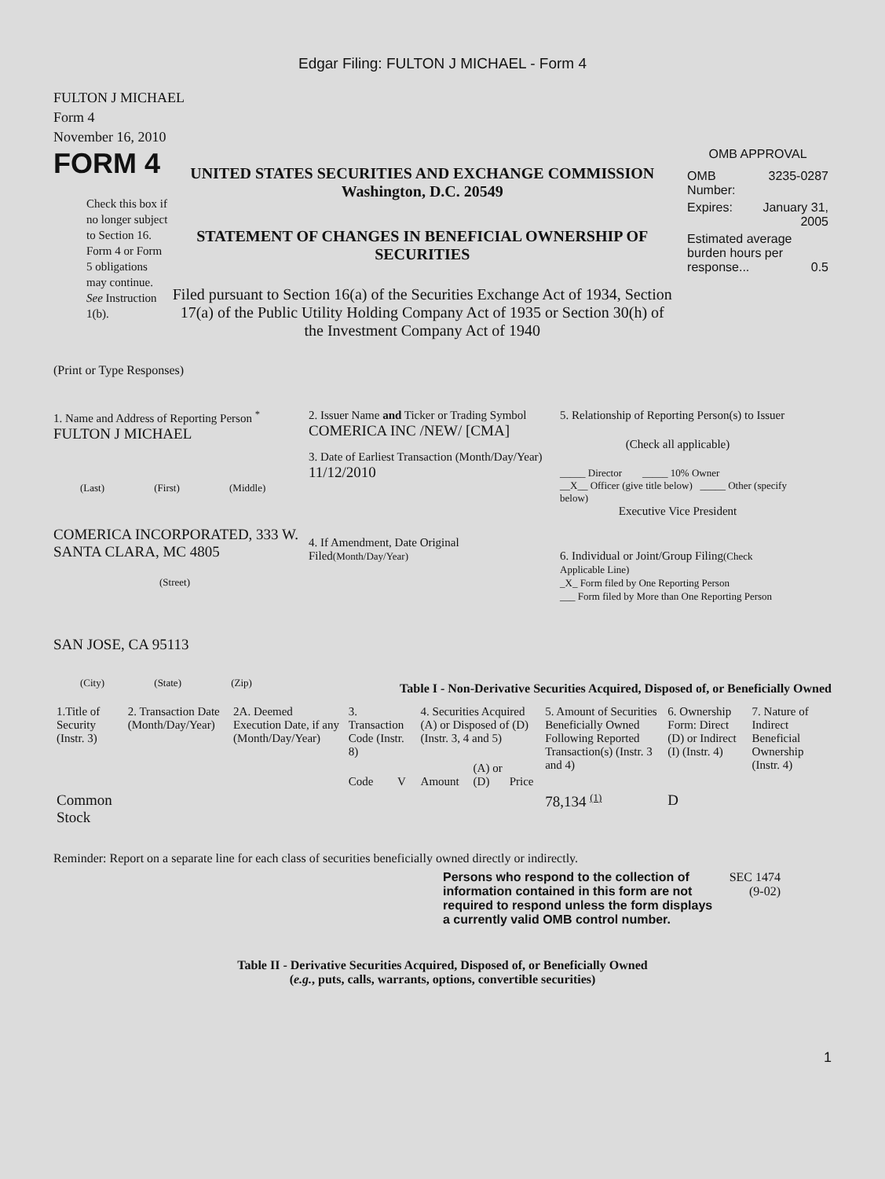Edgar Filing: FULTON J MICHAEL - Form 4
FULTON J MICHAEL
Form 4
November 16, 2010
FORM 4
Check this box if no longer subject to Section 16. Form 4 or Form 5 obligations may continue. See Instruction 1(b).
UNITED STATES SECURITIES AND EXCHANGE COMMISSION
Washington, D.C. 20549
STATEMENT OF CHANGES IN BENEFICIAL OWNERSHIP OF SECURITIES
Filed pursuant to Section 16(a) of the Securities Exchange Act of 1934, Section 17(a) of the Public Utility Holding Company Act of 1935 or Section 30(h) of the Investment Company Act of 1940
OMB APPROVAL
| OMB Number: | 3235-0287 |
| Expires: | January 31, 2005 |
| Estimated average burden hours per response... 0.5 | |
(Print or Type Responses)
1. Name and Address of Reporting Person <sup>*</sup>
FULTON J MICHAEL
(Last) (First) (Middle)
COMERICA INCORPORATED, 333 W. SANTA CLARA, MC 4805
(Street)
SAN JOSE, CA 95113
(City) (State) (Zip)
2. Issuer Name and Ticker or Trading Symbol
COMERICA INC /NEW/ [CMA]
3. Date of Earliest Transaction (Month/Day/Year)
11/12/2010
4. If Amendment, Date Original Filed(Month/Day/Year)
5. Relationship of Reporting Person(s) to Issuer
(Check all applicable)
_____ Director _____ 10% Owner
__X__ Officer (give title below) _____ Other (specify below)
Executive Vice President
6. Individual or Joint/Group Filing(Check Applicable Line)
_X_ Form filed by One Reporting Person
___ Form filed by More than One Reporting Person
Table I - Non-Derivative Securities Acquired, Disposed of, or Beneficially Owned
| 1.Title of Security (Instr. 3) | 2. Transaction Date (Month/Day/Year) | 2A. Deemed Execution Date, if any (Month/Day/Year) | 3. Transaction Code (Instr. 8) | | 4. Securities Acquired (A) or Disposed of (D) (Instr. 3, 4 and 5) | | | 5. Amount of Securities Beneficially Owned Following Reported Transaction(s) (Instr. 3 and 4) | 6. Ownership Form: Direct (D) or Indirect (I) (Instr. 4) | 7. Nature of Indirect Beneficial Ownership (Instr. 4) |
| --- | --- | --- | --- | --- | --- | --- | --- | --- | --- | --- |
| | | | Code | V | Amount | (A) or (D) | Price | | | |
| Common Stock | | | | | | | | 78,134 <sup>(1)</sup> | D | |
Reminder: Report on a separate line for each class of securities beneficially owned directly or indirectly.
Persons who respond to the collection of information contained in this form are not required to respond unless the form displays a currently valid OMB control number.
SEC 1474 (9-02)
Table II - Derivative Securities Acquired, Disposed of, or Beneficially Owned
(e.g., puts, calls, warrants, options, convertible securities)
1